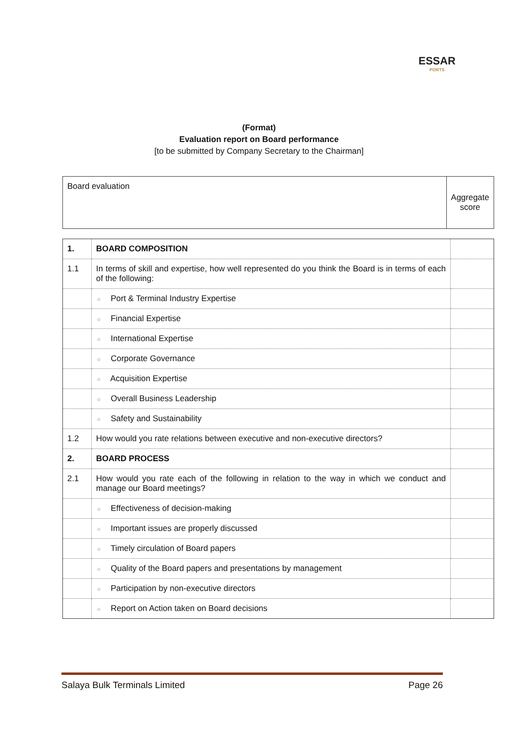ESSAR
PORTS
(Format)
Evaluation report on Board performance
[to be submitted by Company Secretary to the Chairman]
| Board evaluation | Aggregate score |
| 1. | BOARD COMPOSITION | |
| 1.1 | In terms of skill and expertise, how well represented do you think the Board is in terms of each of the following: | |
| | ○ Port & Terminal Industry Expertise | |
| | ○ Financial Expertise | |
| | ○ International Expertise | |
| | ○ Corporate Governance | |
| | ○ Acquisition Expertise | |
| | ○ Overall Business Leadership | |
| | ○ Safety and Sustainability | |
| 1.2 | How would you rate relations between executive and non-executive directors? | |
| 2. | BOARD PROCESS | |
| 2.1 | How would you rate each of the following in relation to the way in which we conduct and manage our Board meetings? | |
| | ○ Effectiveness of decision-making | |
| | ○ Important issues are properly discussed | |
| | ○ Timely circulation of Board papers | |
| | ○ Quality of the Board papers and presentations by management | |
| | ○ Participation by non-executive directors | |
| | ○ Report on Action taken on Board decisions | |
Salaya Bulk Terminals Limited Page 26